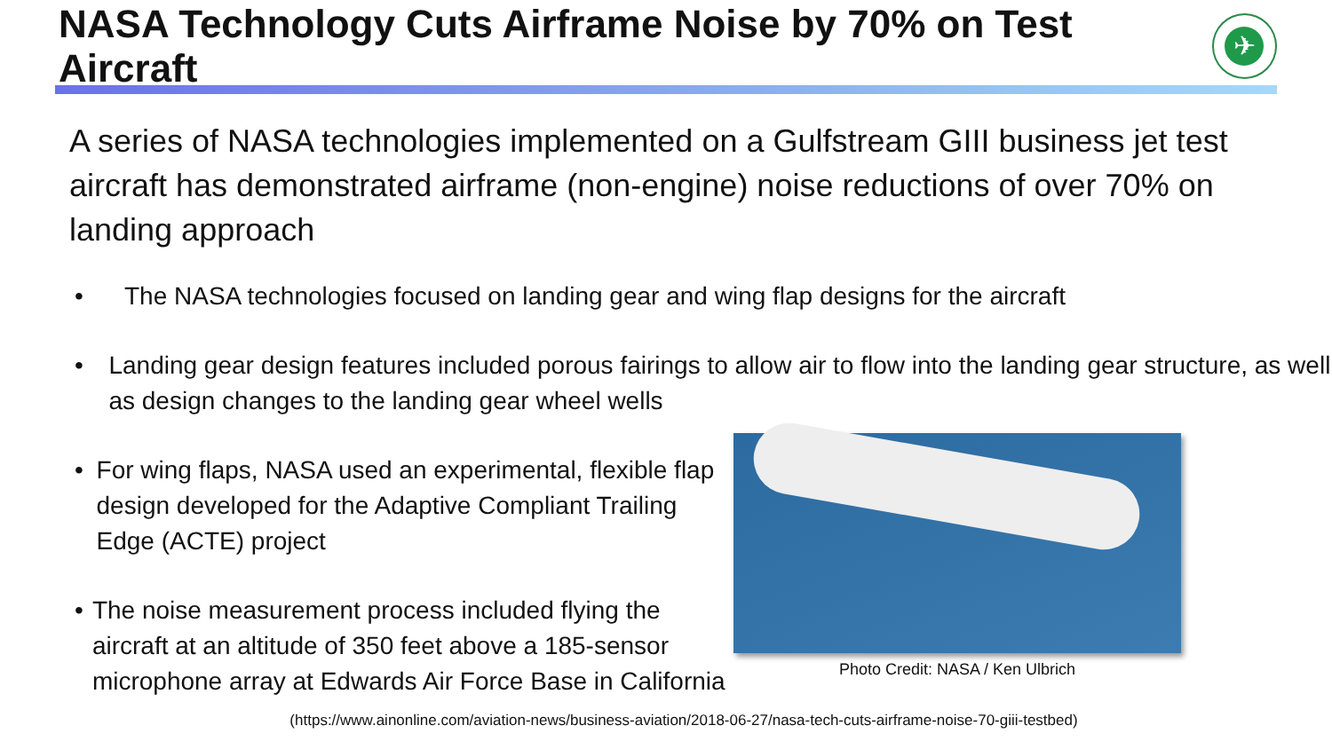NASA Technology Cuts Airframe Noise by 70% on Test Aircraft
✈
A series of NASA technologies implemented on a Gulfstream GIII business jet test aircraft has demonstrated airframe (non-engine) noise reductions of over 70% on landing approach
• The NASA technologies focused on landing gear and wing flap designs for the aircraft
• Landing gear design features included porous fairings to allow air to flow into the landing gear structure, as well as design changes to the landing gear wheel wells
• For wing flaps, NASA used an experimental, flexible flap design developed for the Adaptive Compliant Trailing Edge (ACTE) project
• The noise measurement process included flying the aircraft at an altitude of 350 feet above a 185-sensor microphone array at Edwards Air Force Base in California
Photo Credit: NASA / Ken Ulbrich
(https://www.ainonline.com/aviation-news/business-aviation/2018-06-27/nasa-tech-cuts-airframe-noise-70-giii-testbed)